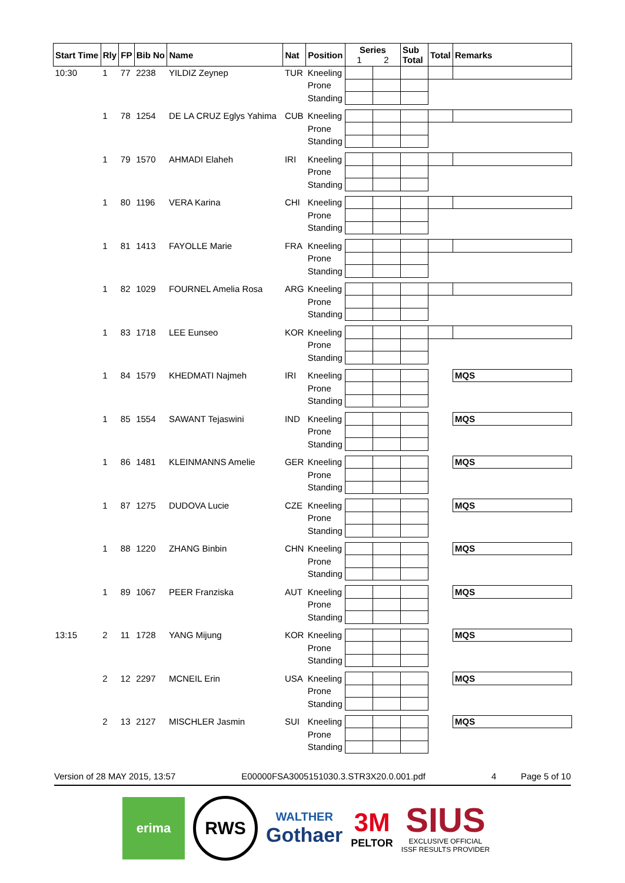| Start Time | Rly | FP | Bib No | Name | Nat | Position | Series 1 2 | | Sub Total | Total | Remarks |
| --- | --- | --- | --- | --- | --- | --- | --- | --- | --- | --- | --- |
| 10:30 | 1 | 77 | 2238 | YILDIZ Zeynep | TUR | Kneeling | | | | | |
| | | | | | | Prone | | | | | |
| | | | | | | Standing | | | | | |
| | 1 | 78 | 1254 | DE LA CRUZ Eglys Yahima | CUB | Kneeling | | | | | |
| | | | | | | Prone | | | | | |
| | | | | | | Standing | | | | | |
| | 1 | 79 | 1570 | AHMADI Elaheh | IRI | Kneeling | | | | | |
| | | | | | | Prone | | | | | |
| | | | | | | Standing | | | | | |
| | 1 | 80 | 1196 | VERA Karina | CHI | Kneeling | | | | | |
| | | | | | | Prone | | | | | |
| | | | | | | Standing | | | | | |
| | 1 | 81 | 1413 | FAYOLLE Marie | FRA | Kneeling | | | | | |
| | | | | | | Prone | | | | | |
| | | | | | | Standing | | | | | |
| | 1 | 82 | 1029 | FOURNEL Amelia Rosa | ARG | Kneeling | | | | | |
| | | | | | | Prone | | | | | |
| | | | | | | Standing | | | | | |
| | 1 | 83 | 1718 | LEE Eunseo | KOR | Kneeling | | | | | |
| | | | | | | Prone | | | | | |
| | | | | | | Standing | | | | | |
| | 1 | 84 | 1579 | KHEDMATI Najmeh | IRI | Kneeling | | | | | MQS |
| | | | | | | Prone | | | | | |
| | | | | | | Standing | | | | | |
| | 1 | 85 | 1554 | SAWANT Tejaswini | IND | Kneeling | | | | | MQS |
| | | | | | | Prone | | | | | |
| | | | | | | Standing | | | | | |
| | 1 | 86 | 1481 | KLEINMANNS Amelie | GER | Kneeling | | | | | MQS |
| | | | | | | Prone | | | | | |
| | | | | | | Standing | | | | | |
| | 1 | 87 | 1275 | DUDOVA Lucie | CZE | Kneeling | | | | | MQS |
| | | | | | | Prone | | | | | |
| | | | | | | Standing | | | | | |
| | 1 | 88 | 1220 | ZHANG Binbin | CHN | Kneeling | | | | | MQS |
| | | | | | | Prone | | | | | |
| | | | | | | Standing | | | | | |
| | 1 | 89 | 1067 | PEER Franziska | AUT | Kneeling | | | | | MQS |
| | | | | | | Prone | | | | | |
| | | | | | | Standing | | | | | |
| 13:15 | 2 | 11 | 1728 | YANG Mijung | KOR | Kneeling | | | | | MQS |
| | | | | | | Prone | | | | | |
| | | | | | | Standing | | | | | |
| | 2 | 12 | 2297 | MCNEIL Erin | USA | Kneeling | | | | | MQS |
| | | | | | | Prone | | | | | |
| | | | | | | Standing | | | | | |
| | 2 | 13 | 2127 | MISCHLER Jasmin | SUI | Kneeling | | | | | MQS |
| | | | | | | Prone | | | | | |
| | | | | | | Standing | | | | | |
Version of 28 MAY 2015, 13:57 E00000FSA3005151030.3.STR3X20.0.001.pdf 4 Page 5 of 10
erima
RWS
WALTHER
Gothaer
3M
PELTOR
SIUS
EXCLUSIVE OFFICIAL
ISSF RESULTS PROVIDER